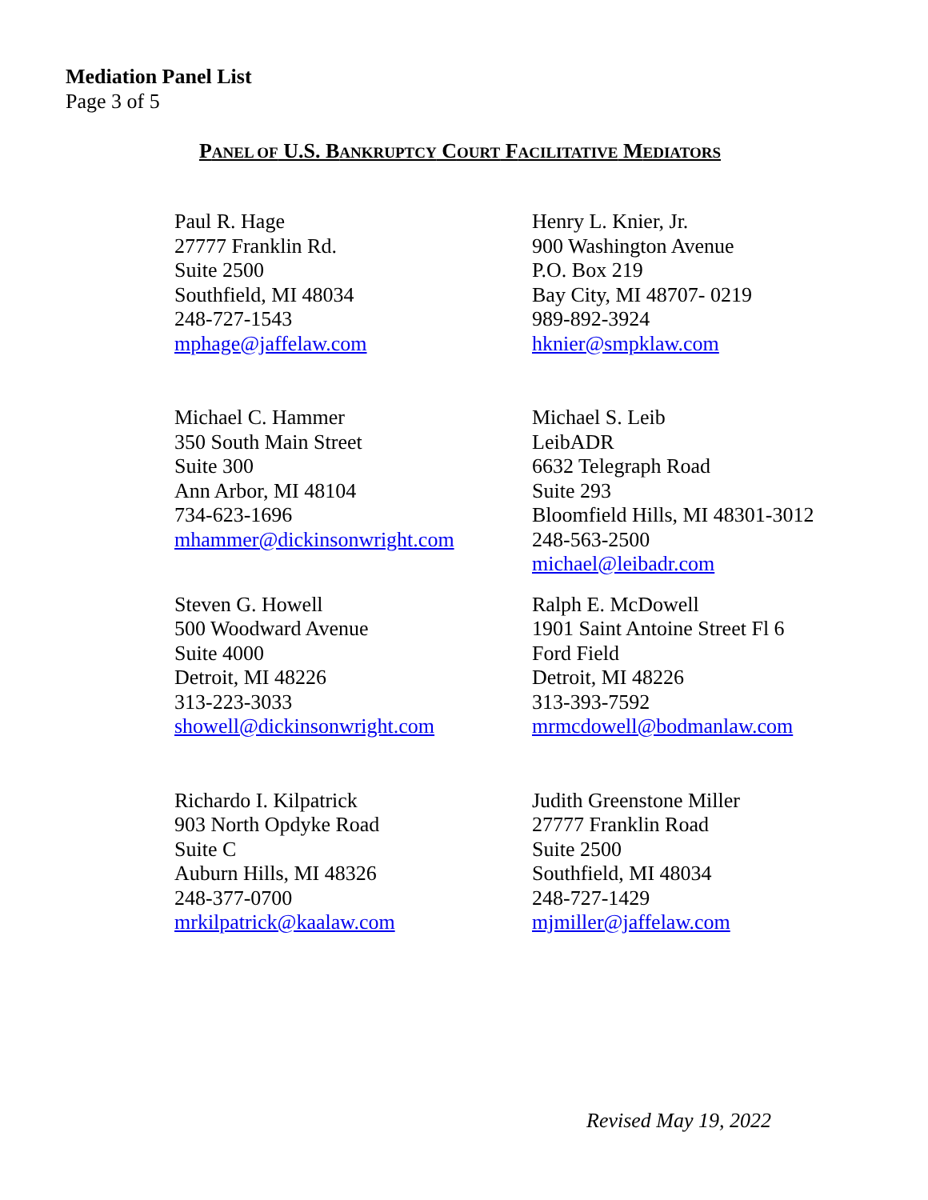Mediation Panel List
Page 3 of 5
PANEL OF U.S. BANKRUPTCY COURT FACILITATIVE MEDIATORS
Paul R. Hage
27777 Franklin Rd.
Suite 2500
Southfield, MI 48034
248-727-1543
mphage@jaffelaw.com
Henry L. Knier, Jr.
900 Washington Avenue
P.O. Box 219
Bay City, MI 48707- 0219
989-892-3924
hknier@smpklaw.com
Michael C. Hammer
350 South Main Street
Suite 300
Ann Arbor, MI 48104
734-623-1696
mhammer@dickinsonwright.com
Michael S. Leib
LeibADR
6632 Telegraph Road
Suite 293
Bloomfield Hills, MI 48301-3012
248-563-2500
michael@leibadr.com
Steven G. Howell
500 Woodward Avenue
Suite 4000
Detroit, MI 48226
313-223-3033
showell@dickinsonwright.com
Ralph E. McDowell
1901 Saint Antoine Street Fl 6
Ford Field
Detroit, MI 48226
313-393-7592
mrmcdowell@bodmanlaw.com
Richardo I. Kilpatrick
903 North Opdyke Road
Suite C
Auburn Hills, MI 48326
248-377-0700
mrkilpatrick@kaalaw.com
Judith Greenstone Miller
27777 Franklin Road
Suite 2500
Southfield, MI 48034
248-727-1429
mjmiller@jaffelaw.com
Revised May 19, 2022